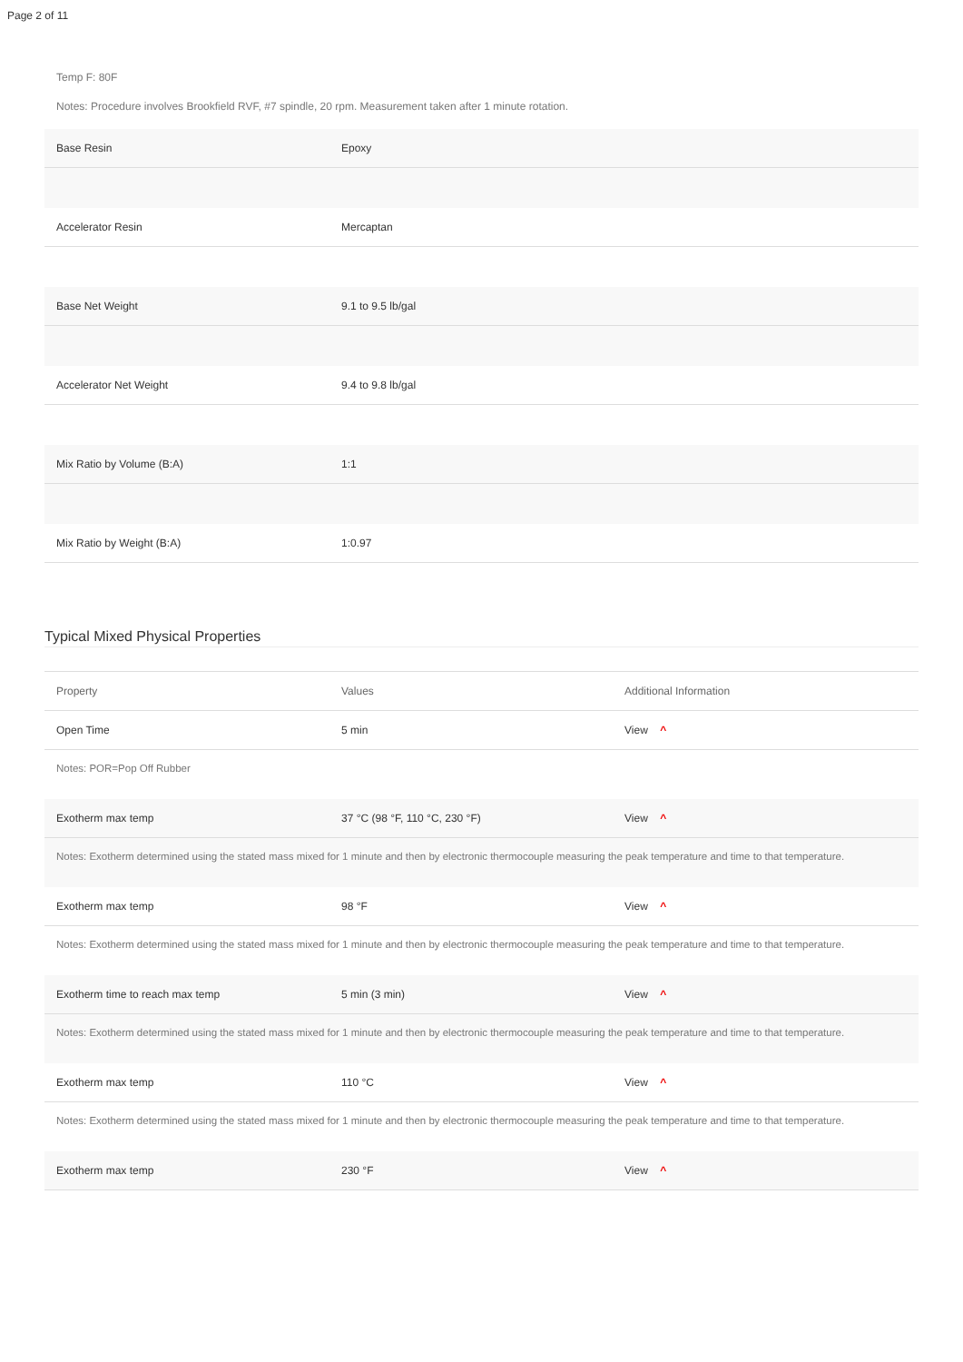Page 2 of 11
Temp F: 80F
Notes: Procedure involves Brookfield RVF, #7 spindle, 20 rpm. Measurement taken after 1 minute rotation.
| Base Resin | Epoxy |
| Accelerator Resin | Mercaptan |
| Base Net Weight | 9.1 to 9.5 lb/gal |
| Accelerator Net Weight | 9.4 to 9.8 lb/gal |
| Mix Ratio by Volume (B:A) | 1:1 |
| Mix Ratio by Weight (B:A) | 1:0.97 |
Typical Mixed Physical Properties
| Property | Values | Additional Information |
| --- | --- | --- |
| Open Time | 5 min | View ^ |
| Notes: POR=Pop Off Rubber | | |
| Exotherm max temp | 37 °C (98 °F, 110 °C, 230 °F) | View ^ |
| Notes: Exotherm determined using the stated mass mixed for 1 minute and then by electronic thermocouple measuring the peak temperature and time to that temperature. | | |
| Exotherm max temp | 98 °F | View ^ |
| Notes: Exotherm determined using the stated mass mixed for 1 minute and then by electronic thermocouple measuring the peak temperature and time to that temperature. | | |
| Exotherm time to reach max temp | 5 min (3 min) | View ^ |
| Notes: Exotherm determined using the stated mass mixed for 1 minute and then by electronic thermocouple measuring the peak temperature and time to that temperature. | | |
| Exotherm max temp | 110 °C | View ^ |
| Notes: Exotherm determined using the stated mass mixed for 1 minute and then by electronic thermocouple measuring the peak temperature and time to that temperature. | | |
| Exotherm max temp | 230 °F | View ^ |